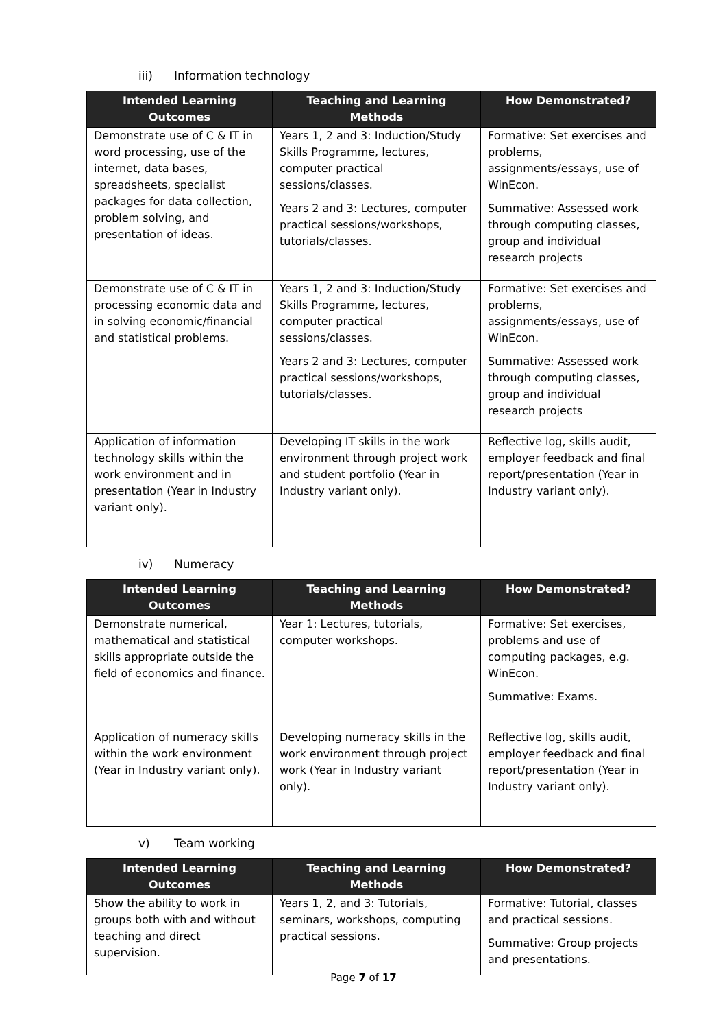iii) Information technology
| Intended Learning Outcomes | Teaching and Learning Methods | How Demonstrated? |
| --- | --- | --- |
| Demonstrate use of C & IT in word processing, use of the internet, data bases, spreadsheets, specialist packages for data collection, problem solving, and presentation of ideas. | Years 1, 2 and 3: Induction/Study Skills Programme, lectures, computer practical sessions/classes. Years 2 and 3: Lectures, computer practical sessions/workshops, tutorials/classes. | Formative: Set exercises and problems, assignments/essays, use of WinEcon. Summative: Assessed work through computing classes, group and individual research projects |
| Demonstrate use of C & IT in processing economic data and in solving economic/financial and statistical problems. | Years 1, 2 and 3: Induction/Study Skills Programme, lectures, computer practical sessions/classes. Years 2 and 3: Lectures, computer practical sessions/workshops, tutorials/classes. | Formative: Set exercises and problems, assignments/essays, use of WinEcon. Summative: Assessed work through computing classes, group and individual research projects |
| Application of information technology skills within the work environment and in presentation (Year in Industry variant only). | Developing IT skills in the work environment through project work and student portfolio (Year in Industry variant only). | Reflective log, skills audit, employer feedback and final report/presentation (Year in Industry variant only). |
iv) Numeracy
| Intended Learning Outcomes | Teaching and Learning Methods | How Demonstrated? |
| --- | --- | --- |
| Demonstrate numerical, mathematical and statistical skills appropriate outside the field of economics and finance. | Year 1: Lectures, tutorials, computer workshops. | Formative: Set exercises, problems and use of computing packages, e.g. WinEcon. Summative: Exams. |
| Application of numeracy skills within the work environment (Year in Industry variant only). | Developing numeracy skills in the work environment through project work (Year in Industry variant only). | Reflective log, skills audit, employer feedback and final report/presentation (Year in Industry variant only). |
v) Team working
| Intended Learning Outcomes | Teaching and Learning Methods | How Demonstrated? |
| --- | --- | --- |
| Show the ability to work in groups both with and without teaching and direct supervision. | Years 1, 2, and 3: Tutorials, seminars, workshops, computing practical sessions. | Formative: Tutorial, classes and practical sessions. Summative: Group projects and presentations. |
Page 7 of 17